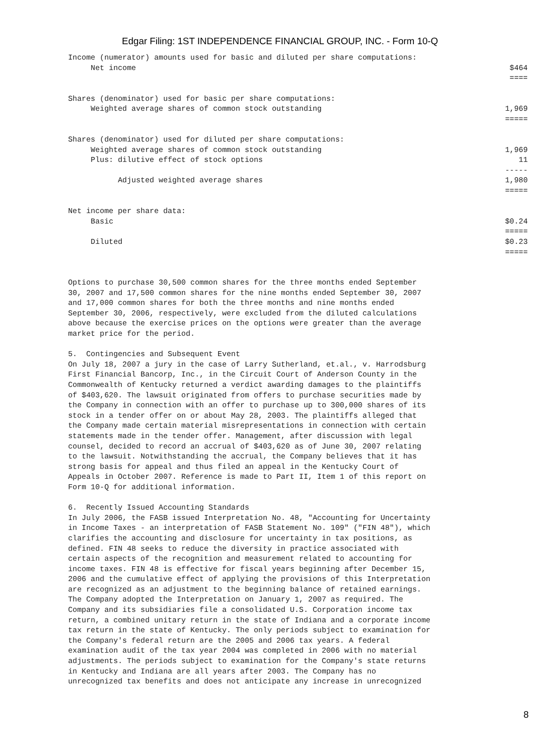Edgar Filing: 1ST INDEPENDENCE FINANCIAL GROUP, INC. - Form 10-Q
| Income (numerator) amounts used for basic and diluted per share computations: | |
| Net income | $464 |
| | ==== |
| Shares (denominator) used for basic per share computations: | |
| Weighted average shares of common stock outstanding | 1,969 |
| | ===== |
| Shares (denominator) used for diluted per share computations: | |
| Weighted average shares of common stock outstanding | 1,969 |
| Plus: dilutive effect of stock options | 11 |
| | ----- |
| Adjusted weighted average shares | 1,980 |
| | ===== |
| Net income per share data: | |
| Basic | $0.24 |
| | ===== |
| Diluted | $0.23 |
| | ===== |
Options to purchase 30,500 common shares for the three months ended September
30, 2007 and 17,500 common shares for the nine months ended September 30, 2007
and 17,000 common shares for both the three months and nine months ended
September 30, 2006, respectively, were excluded from the diluted calculations
above because the exercise prices on the options were greater than the average
market price for the period.

5.  Contingencies and Subsequent Event
On July 18, 2007 a jury in the case of Larry Sutherland, et.al., v. Harrodsburg
First Financial Bancorp, Inc., in the Circuit Court of Anderson County in the
Commonwealth of Kentucky returned a verdict awarding damages to the plaintiffs
of $403,620. The lawsuit originated from offers to purchase securities made by
the Company in connection with an offer to purchase up to 300,000 shares of its
stock in a tender offer on or about May 28, 2003. The plaintiffs alleged that
the Company made certain material misrepresentations in connection with certain
statements made in the tender offer. Management, after discussion with legal
counsel, decided to record an accrual of $403,620 as of June 30, 2007 relating
to the lawsuit. Notwithstanding the accrual, the Company believes that it has
strong basis for appeal and thus filed an appeal in the Kentucky Court of
Appeals in October 2007. Reference is made to Part II, Item 1 of this report on
Form 10-Q for additional information.

6.  Recently Issued Accounting Standards
In July 2006, the FASB issued Interpretation No. 48, "Accounting for Uncertainty
in Income Taxes - an interpretation of FASB Statement No. 109" ("FIN 48"), which
clarifies the accounting and disclosure for uncertainty in tax positions, as
defined. FIN 48 seeks to reduce the diversity in practice associated with
certain aspects of the recognition and measurement related to accounting for
income taxes. FIN 48 is effective for fiscal years beginning after December 15,
2006 and the cumulative effect of applying the provisions of this Interpretation
are recognized as an adjustment to the beginning balance of retained earnings.
The Company adopted the Interpretation on January 1, 2007 as required. The
Company and its subsidiaries file a consolidated U.S. Corporation income tax
return, a combined unitary return in the state of Indiana and a corporate income
tax return in the state of Kentucky. The only periods subject to examination for
the Company's federal return are the 2005 and 2006 tax years. A federal
examination audit of the tax year 2004 was completed in 2006 with no material
adjustments. The periods subject to examination for the Company's state returns
in Kentucky and Indiana are all years after 2003. The Company has no
unrecognized tax benefits and does not anticipate any increase in unrecognized
8